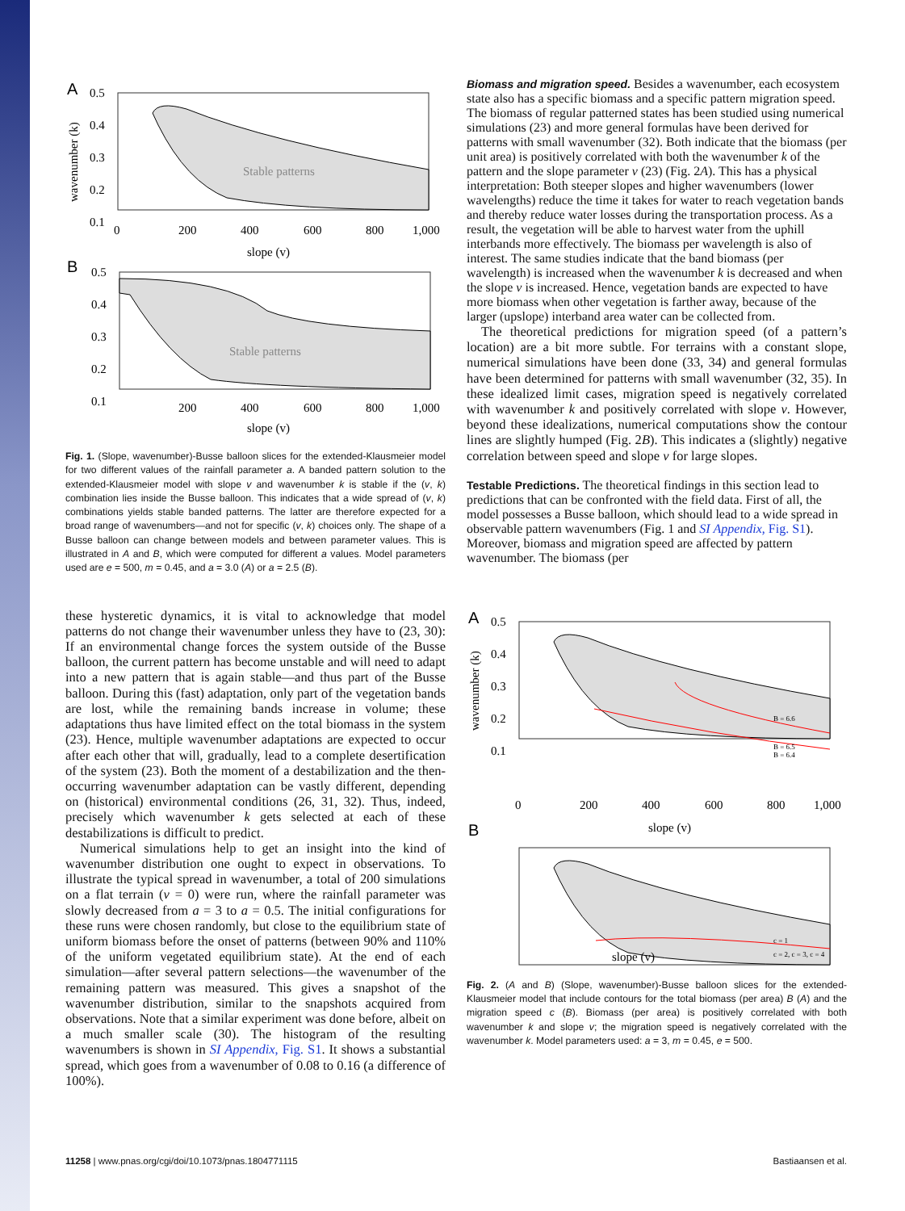A
Stable patterns
0.5
0.4
0.3
0.2
0.1
0
200
400
600
800
1,000
slope (v)
B
Stable patterns
0.5
0.4
0.3
0.2
0.1
200
400
600
800
1,000
slope (v)
wavenumber (k)
Fig. 1. (Slope, wavenumber)-Busse balloon slices for the extended-Klausmeier model for two different values of the rainfall parameter a. A banded pattern solution to the extended-Klausmeier model with slope v and wavenumber k is stable if the (v, k) combination lies inside the Busse balloon. This indicates that a wide spread of (v, k) combinations yields stable banded patterns. The latter are therefore expected for a broad range of wavenumbers—and not for specific (v, k) choices only. The shape of a Busse balloon can change between models and between parameter values. This is illustrated in A and B, which were computed for different a values. Model parameters used are e = 500, m = 0.45, and a = 3.0 (A) or a = 2.5 (B).
these hysteretic dynamics, it is vital to acknowledge that model patterns do not change their wavenumber unless they have to (23, 30): If an environmental change forces the system outside of the Busse balloon, the current pattern has become unstable and will need to adapt into a new pattern that is again stable—and thus part of the Busse balloon. During this (fast) adaptation, only part of the vegetation bands are lost, while the remaining bands increase in volume; these adaptations thus have limited effect on the total biomass in the system (23). Hence, multiple wavenumber adaptations are expected to occur after each other that will, gradually, lead to a complete desertification of the system (23). Both the moment of a destabilization and the then-occurring wavenumber adaptation can be vastly different, depending on (historical) environmental conditions (26, 31, 32). Thus, indeed, precisely which wavenumber k gets selected at each of these destabilizations is difficult to predict.
Numerical simulations help to get an insight into the kind of wavenumber distribution one ought to expect in observations. To illustrate the typical spread in wavenumber, a total of 200 simulations on a flat terrain (v = 0) were run, where the rainfall parameter was slowly decreased from a = 3 to a = 0.5. The initial configurations for these runs were chosen randomly, but close to the equilibrium state of uniform biomass before the onset of patterns (between 90% and 110% of the uniform vegetated equilibrium state). At the end of each simulation—after several pattern selections—the wavenumber of the remaining pattern was measured. This gives a snapshot of the wavenumber distribution, similar to the snapshots acquired from observations. Note that a similar experiment was done before, albeit on a much smaller scale (30). The histogram of the resulting wavenumbers is shown in SI Appendix, Fig. S1. It shows a substantial spread, which goes from a wavenumber of 0.08 to 0.16 (a difference of 100%).
Biomass and migration speed.
Besides a wavenumber, each ecosystem state also has a specific biomass and a specific pattern migration speed. The biomass of regular patterned states has been studied using numerical simulations (23) and more general formulas have been derived for patterns with small wavenumber (32). Both indicate that the biomass (per unit area) is positively correlated with both the wavenumber k of the pattern and the slope parameter v (23) (Fig. 2A). This has a physical interpretation: Both steeper slopes and higher wavenumbers (lower wavelengths) reduce the time it takes for water to reach vegetation bands and thereby reduce water losses during the transportation process. As a result, the vegetation will be able to harvest water from the uphill interbands more effectively. The biomass per wavelength is also of interest. The same studies indicate that the band biomass (per wavelength) is increased when the wavenumber k is decreased and when the slope v is increased. Hence, vegetation bands are expected to have more biomass when other vegetation is farther away, because of the larger (upslope) interband area water can be collected from.
The theoretical predictions for migration speed (of a pattern’s location) are a bit more subtle. For terrains with a constant slope, numerical simulations have been done (33, 34) and general formulas have been determined for patterns with small wavenumber (32, 35). In these idealized limit cases, migration speed is negatively correlated with wavenumber k and positively correlated with slope v. However, beyond these idealizations, numerical computations show the contour lines are slightly humped (Fig. 2B). This indicates a (slightly) negative correlation between speed and slope v for large slopes.
Testable Predictions.
The theoretical findings in this section lead to predictions that can be confronted with the field data. First of all, the model possesses a Busse balloon, which should lead to a wide spread in observable pattern wavenumbers (Fig. 1 and SI Appendix, Fig. S1). Moreover, biomass and migration speed are affected by pattern wavenumber. The biomass (per
A
B = 6.6
B = 6.5
B = 6.4
0.5
0.4
0.3
0.2
0.1
0
200
400
600
800
1,000
slope (v)
B
c = 1
c = 2, c = 3, c = 4
slope (v)
wavenumber (k)
Fig. 2. (A and B) (Slope, wavenumber)-Busse balloon slices for the extended-Klausmeier model that include contours for the total biomass (per area) B (A) and the migration speed c (B). Biomass (per area) is positively correlated with both wavenumber k and slope v; the migration speed is negatively correlated with the wavenumber k. Model parameters used: a = 3, m = 0.45, e = 500.
11258 | www.pnas.org/cgi/doi/10.1073/pnas.1804771115 Bastiaansen et al.